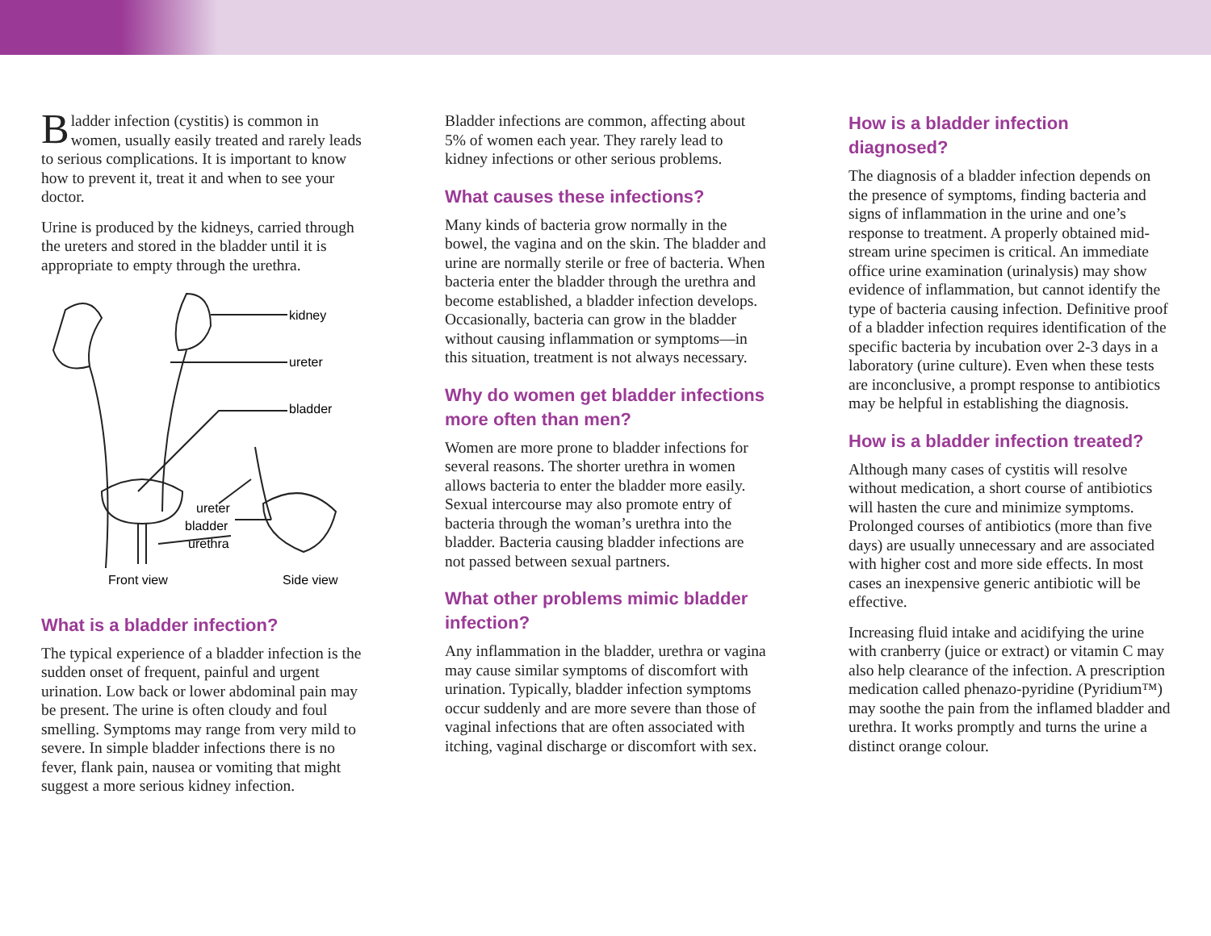Bladder infection (cystitis) is common in women, usually easily treated and rarely leads to serious complications. It is important to know how to prevent it, treat it and when to see your doctor.
Urine is produced by the kidneys, carried through the ureters and stored in the bladder until it is appropriate to empty through the urethra.
kidney
ureter
bladder
ureter
bladder
urethra
Front view
Side view
What is a bladder infection?
The typical experience of a bladder infection is the sudden onset of frequent, painful and urgent urination. Low back or lower abdominal pain may be present. The urine is often cloudy and foul smelling. Symptoms may range from very mild to severe. In simple bladder infections there is no fever, flank pain, nausea or vomiting that might suggest a more serious kidney infection.
Bladder infections are common, affecting about 5% of women each year. They rarely lead to kidney infections or other serious problems.
What causes these infections?
Many kinds of bacteria grow normally in the bowel, the vagina and on the skin. The bladder and urine are normally sterile or free of bacteria. When bacteria enter the bladder through the urethra and become established, a bladder infection develops. Occasionally, bacteria can grow in the bladder without causing inflammation or symptoms—in this situation, treatment is not always necessary.
Why do women get bladder infections more often than men?
Women are more prone to bladder infections for several reasons. The shorter urethra in women allows bacteria to enter the bladder more easily. Sexual intercourse may also promote entry of bacteria through the woman’s urethra into the bladder. Bacteria causing bladder infections are not passed between sexual partners.
What other problems mimic bladder infection?
Any inflammation in the bladder, urethra or vagina may cause similar symptoms of discomfort with urination. Typically, bladder infection symptoms occur suddenly and are more severe than those of vaginal infections that are often associated with itching, vaginal discharge or discomfort with sex.
How is a bladder infection diagnosed?
The diagnosis of a bladder infection depends on the presence of symptoms, finding bacteria and signs of inflammation in the urine and one’s response to treatment. A properly obtained mid-stream urine specimen is critical. An immediate office urine examination (urinalysis) may show evidence of inflammation, but cannot identify the type of bacteria causing infection. Definitive proof of a bladder infection requires identification of the specific bacteria by incubation over 2-3 days in a laboratory (urine culture). Even when these tests are inconclusive, a prompt response to antibiotics may be helpful in establishing the diagnosis.
How is a bladder infection treated?
Although many cases of cystitis will resolve without medication, a short course of antibiotics will hasten the cure and minimize symptoms. Prolonged courses of antibiotics (more than five days) are usually unnecessary and are associated with higher cost and more side effects. In most cases an inexpensive generic antibiotic will be effective.
Increasing fluid intake and acidifying the urine with cranberry (juice or extract) or vitamin C may also help clearance of the infection. A prescription medication called phenazo-pyridine (Pyridium™) may soothe the pain from the inflamed bladder and urethra. It works promptly and turns the urine a distinct orange colour.